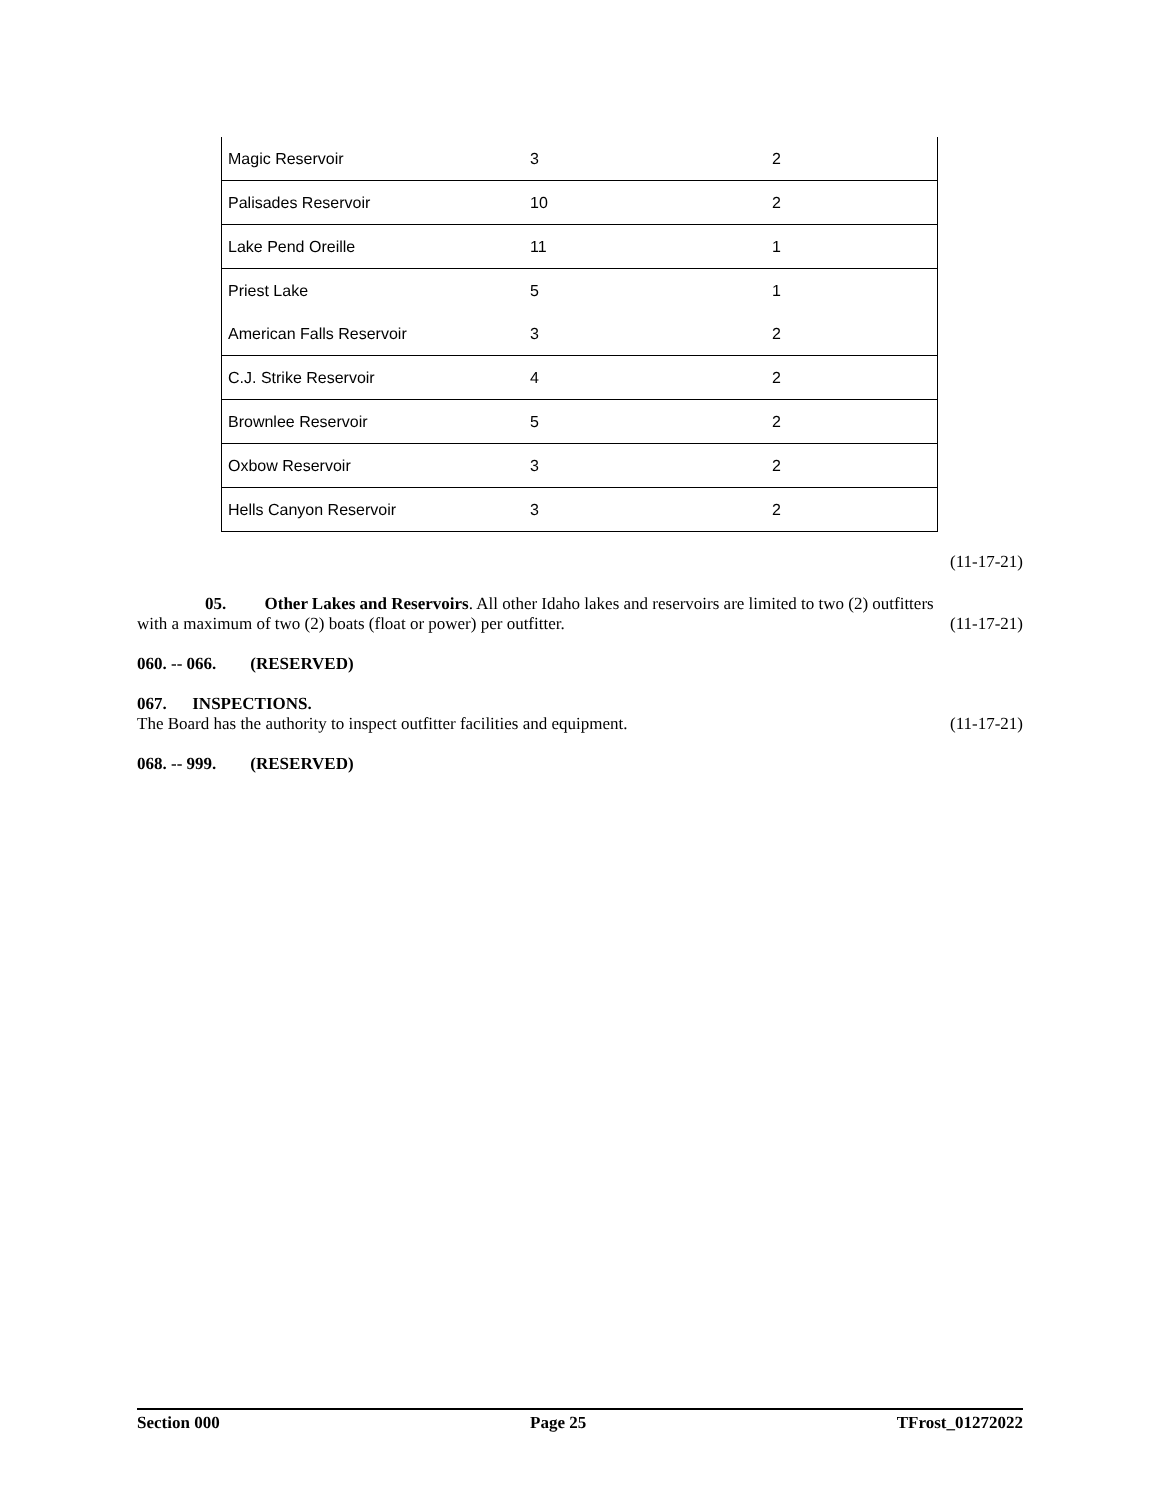| Magic Reservoir | 3 | 2 |
| Palisades Reservoir | 10 | 2 |
| Lake Pend Oreille | 11 | 1 |
| Priest Lake | 5 | 1 |
| American Falls Reservoir | 3 | 2 |
| C.J. Strike Reservoir | 4 | 2 |
| Brownlee Reservoir | 5 | 2 |
| Oxbow Reservoir | 3 | 2 |
| Hells Canyon Reservoir | 3 | 2 |
(11-17-21)
05. Other Lakes and Reservoirs. All other Idaho lakes and reservoirs are limited to two (2) outfitters
with a maximum of two (2) boats (float or power) per outfitter. (11-17-21)
060. -- 066. (RESERVED)
067. INSPECTIONS.
The Board has the authority to inspect outfitter facilities and equipment. (11-17-21)
068. -- 999. (RESERVED)
Section 000 Page 25 TFrost_01272022